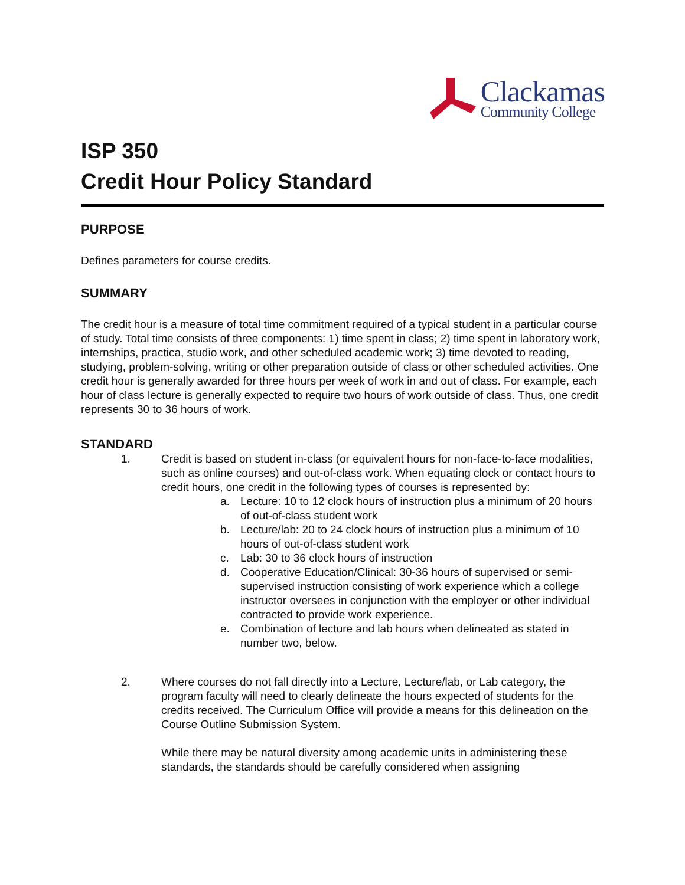Clackamas
Community College
ISP 350
Credit Hour Policy Standard
PURPOSE
Defines parameters for course credits.
SUMMARY
The credit hour is a measure of total time commitment required of a typical student in a particular course of study. Total time consists of three components: 1) time spent in class; 2) time spent in laboratory work, internships, practica, studio work, and other scheduled academic work; 3) time devoted to reading, studying, problem-solving, writing or other preparation outside of class or other scheduled activities. One credit hour is generally awarded for three hours per week of work in and out of class. For example, each hour of class lecture is generally expected to require two hours of work outside of class. Thus, one credit represents 30 to 36 hours of work.
STANDARD
1. Credit is based on student in-class (or equivalent hours for non-face-to-face modalities, such as online courses) and out-of-class work. When equating clock or contact hours to credit hours, one credit in the following types of courses is represented by:
a. Lecture: 10 to 12 clock hours of instruction plus a minimum of 20 hours of out-of-class student work
b. Lecture/lab: 20 to 24 clock hours of instruction plus a minimum of 10 hours of out-of-class student work
c. Lab: 30 to 36 clock hours of instruction
d. Cooperative Education/Clinical: 30-36 hours of supervised or semi-supervised instruction consisting of work experience which a college instructor oversees in conjunction with the employer or other individual contracted to provide work experience.
e. Combination of lecture and lab hours when delineated as stated in number two, below.
2. Where courses do not fall directly into a Lecture, Lecture/lab, or Lab category, the program faculty will need to clearly delineate the hours expected of students for the credits received. The Curriculum Office will provide a means for this delineation on the Course Outline Submission System.
While there may be natural diversity among academic units in administering these standards, the standards should be carefully considered when assigning